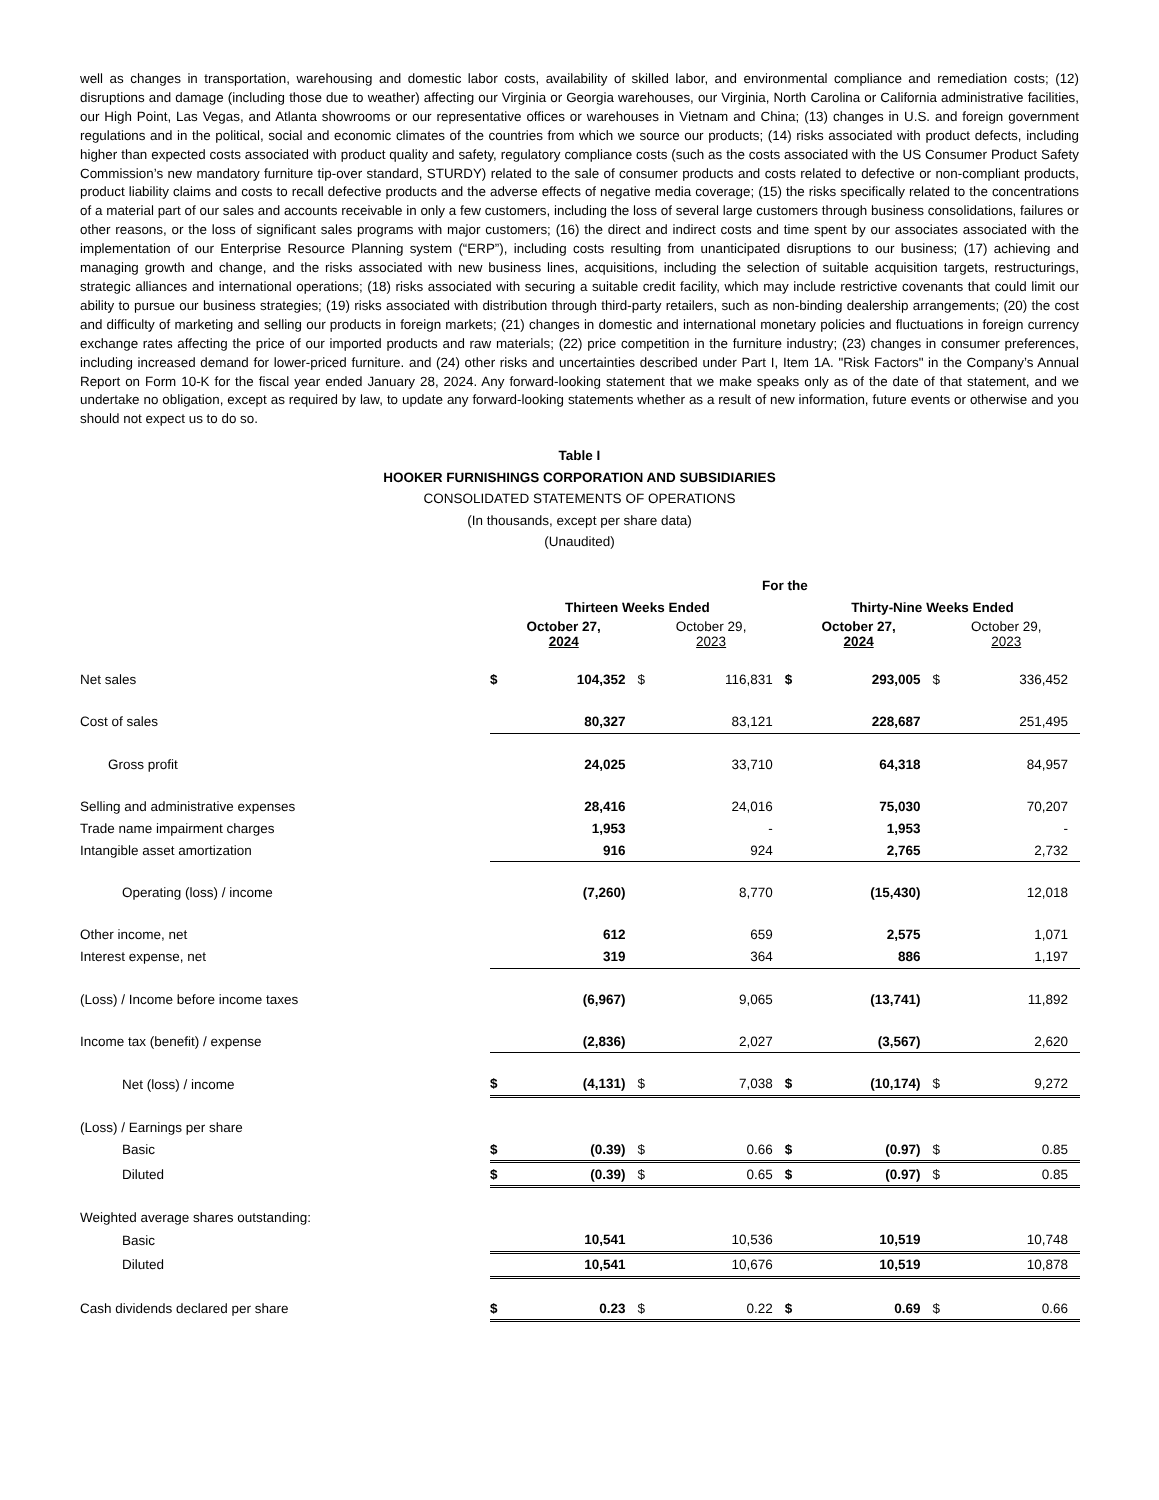well as changes in transportation, warehousing and domestic labor costs, availability of skilled labor, and environmental compliance and remediation costs; (12) disruptions and damage (including those due to weather) affecting our Virginia or Georgia warehouses, our Virginia, North Carolina or California administrative facilities, our High Point, Las Vegas, and Atlanta showrooms or our representative offices or warehouses in Vietnam and China; (13) changes in U.S. and foreign government regulations and in the political, social and economic climates of the countries from which we source our products; (14) risks associated with product defects, including higher than expected costs associated with product quality and safety, regulatory compliance costs (such as the costs associated with the US Consumer Product Safety Commission’s new mandatory furniture tip-over standard, STURDY) related to the sale of consumer products and costs related to defective or non-compliant products, product liability claims and costs to recall defective products and the adverse effects of negative media coverage; (15) the risks specifically related to the concentrations of a material part of our sales and accounts receivable in only a few customers, including the loss of several large customers through business consolidations, failures or other reasons, or the loss of significant sales programs with major customers; (16) the direct and indirect costs and time spent by our associates associated with the implementation of our Enterprise Resource Planning system (“ERP”), including costs resulting from unanticipated disruptions to our business; (17) achieving and managing growth and change, and the risks associated with new business lines, acquisitions, including the selection of suitable acquisition targets, restructurings, strategic alliances and international operations; (18) risks associated with securing a suitable credit facility, which may include restrictive covenants that could limit our ability to pursue our business strategies; (19) risks associated with distribution through third-party retailers, such as non-binding dealership arrangements; (20) the cost and difficulty of marketing and selling our products in foreign markets; (21) changes in domestic and international monetary policies and fluctuations in foreign currency exchange rates affecting the price of our imported products and raw materials; (22) price competition in the furniture industry; (23) changes in consumer preferences, including increased demand for lower-priced furniture. and (24) other risks and uncertainties described under Part I, Item 1A. "Risk Factors" in the Company’s Annual Report on Form 10-K for the fiscal year ended January 28, 2024. Any forward-looking statement that we make speaks only as of the date of that statement, and we undertake no obligation, except as required by law, to update any forward-looking statements whether as a result of new information, future events or otherwise and you should not expect us to do so.
Table I
HOOKER FURNISHINGS CORPORATION AND SUBSIDIARIES
CONSOLIDATED STATEMENTS OF OPERATIONS
(In thousands, except per share data)
(Unaudited)
| | For the | | | | | | | |
| --- | --- | --- | --- | --- | --- | --- | --- | --- |
| | Thirteen Weeks Ended | | | | Thirty-Nine Weeks Ended | | | |
| | October 27, 2024 | | October 29, 2023 | | October 27, 2024 | | October 29, 2023 | |
| Net sales | $ | 104,352 | $ | 116,831 | $ | 293,005 | $ | 336,452 |
| Cost of sales | | 80,327 | | 83,121 | | 228,687 | | 251,495 |
| Gross profit | | 24,025 | | 33,710 | | 64,318 | | 84,957 |
| Selling and administrative expenses | | 28,416 | | 24,016 | | 75,030 | | 70,207 |
| Trade name impairment charges | | 1,953 | | - | | 1,953 | | - |
| Intangible asset amortization | | 916 | | 924 | | 2,765 | | 2,732 |
| Operating (loss) / income | | (7,260) | | 8,770 | | (15,430) | | 12,018 |
| Other income, net | | 612 | | 659 | | 2,575 | | 1,071 |
| Interest expense, net | | 319 | | 364 | | 886 | | 1,197 |
| (Loss) / Income before income taxes | | (6,967) | | 9,065 | | (13,741) | | 11,892 |
| Income tax (benefit) / expense | | (2,836) | | 2,027 | | (3,567) | | 2,620 |
| Net (loss) / income | $ | (4,131) | $ | 7,038 | $ | (10,174) | $ | 9,272 |
| (Loss) / Earnings per share | | | | | | | | |
| Basic | $ | (0.39) | $ | 0.66 | $ | (0.97) | $ | 0.85 |
| Diluted | $ | (0.39) | $ | 0.65 | $ | (0.97) | $ | 0.85 |
| Weighted average shares outstanding: | | | | | | | | |
| Basic | | 10,541 | | 10,536 | | 10,519 | | 10,748 |
| Diluted | | 10,541 | | 10,676 | | 10,519 | | 10,878 |
| Cash dividends declared per share | $ | 0.23 | $ | 0.22 | $ | 0.69 | $ | 0.66 |